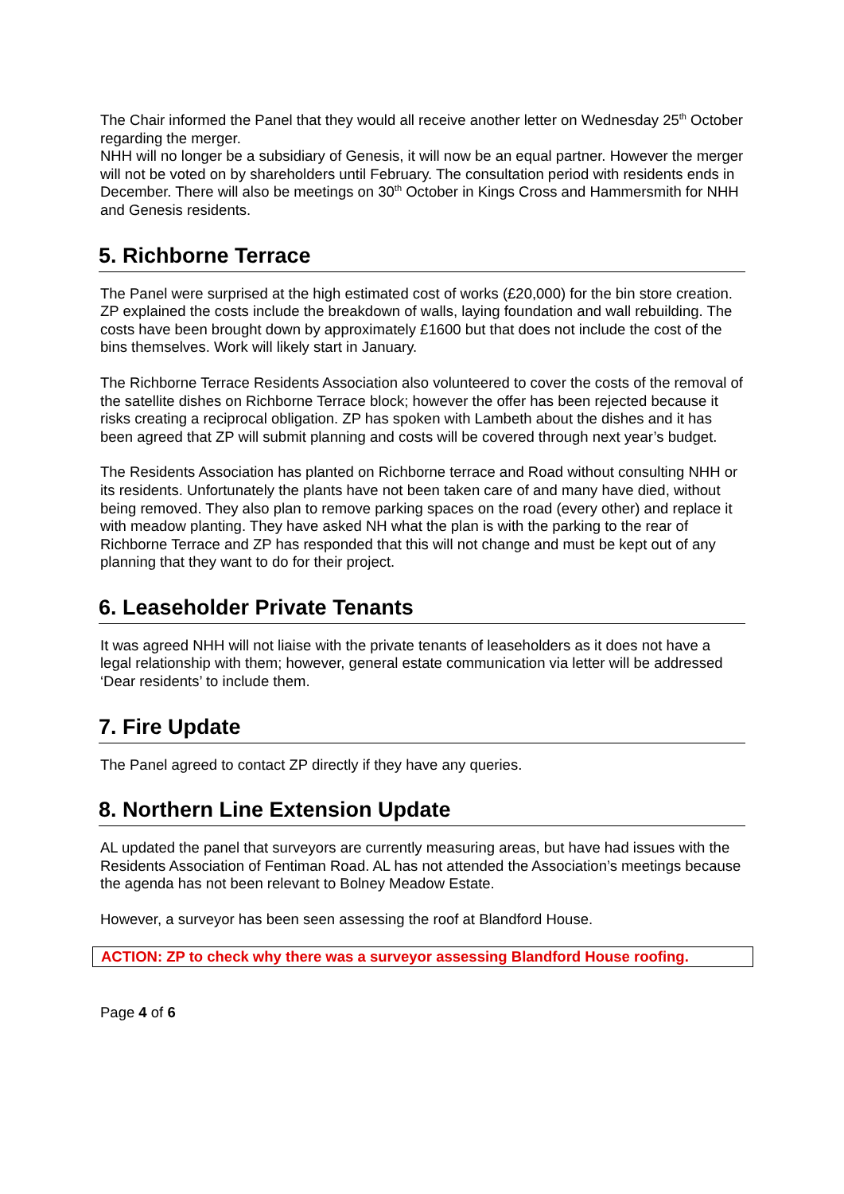The Chair informed the Panel that they would all receive another letter on Wednesday 25<sup>th</sup> October regarding the merger.
NHH will no longer be a subsidiary of Genesis, it will now be an equal partner. However the merger will not be voted on by shareholders until February. The consultation period with residents ends in December. There will also be meetings on 30<sup>th</sup> October in Kings Cross and Hammersmith for NHH and Genesis residents.
5. Richborne Terrace
The Panel were surprised at the high estimated cost of works (£20,000) for the bin store creation. ZP explained the costs include the breakdown of walls, laying foundation and wall rebuilding. The costs have been brought down by approximately £1600 but that does not include the cost of the bins themselves. Work will likely start in January.
The Richborne Terrace Residents Association also volunteered to cover the costs of the removal of the satellite dishes on Richborne Terrace block; however the offer has been rejected because it risks creating a reciprocal obligation. ZP has spoken with Lambeth about the dishes and it has been agreed that ZP will submit planning and costs will be covered through next year’s budget.
The Residents Association has planted on Richborne terrace and Road without consulting NHH or its residents. Unfortunately the plants have not been taken care of and many have died, without being removed. They also plan to remove parking spaces on the road (every other) and replace it with meadow planting. They have asked NH what the plan is with the parking to the rear of Richborne Terrace and ZP has responded that this will not change and must be kept out of any planning that they want to do for their project.
6. Leaseholder Private Tenants
It was agreed NHH will not liaise with the private tenants of leaseholders as it does not have a legal relationship with them; however, general estate communication via letter will be addressed ‘Dear residents’ to include them.
7. Fire Update
The Panel agreed to contact ZP directly if they have any queries.
8. Northern Line Extension Update
AL updated the panel that surveyors are currently measuring areas, but have had issues with the Residents Association of Fentiman Road. AL has not attended the Association’s meetings because the agenda has not been relevant to Bolney Meadow Estate.
However, a surveyor has been seen assessing the roof at Blandford House.
ACTION: ZP to check why there was a surveyor assessing Blandford House roofing.
Page 4 of 6